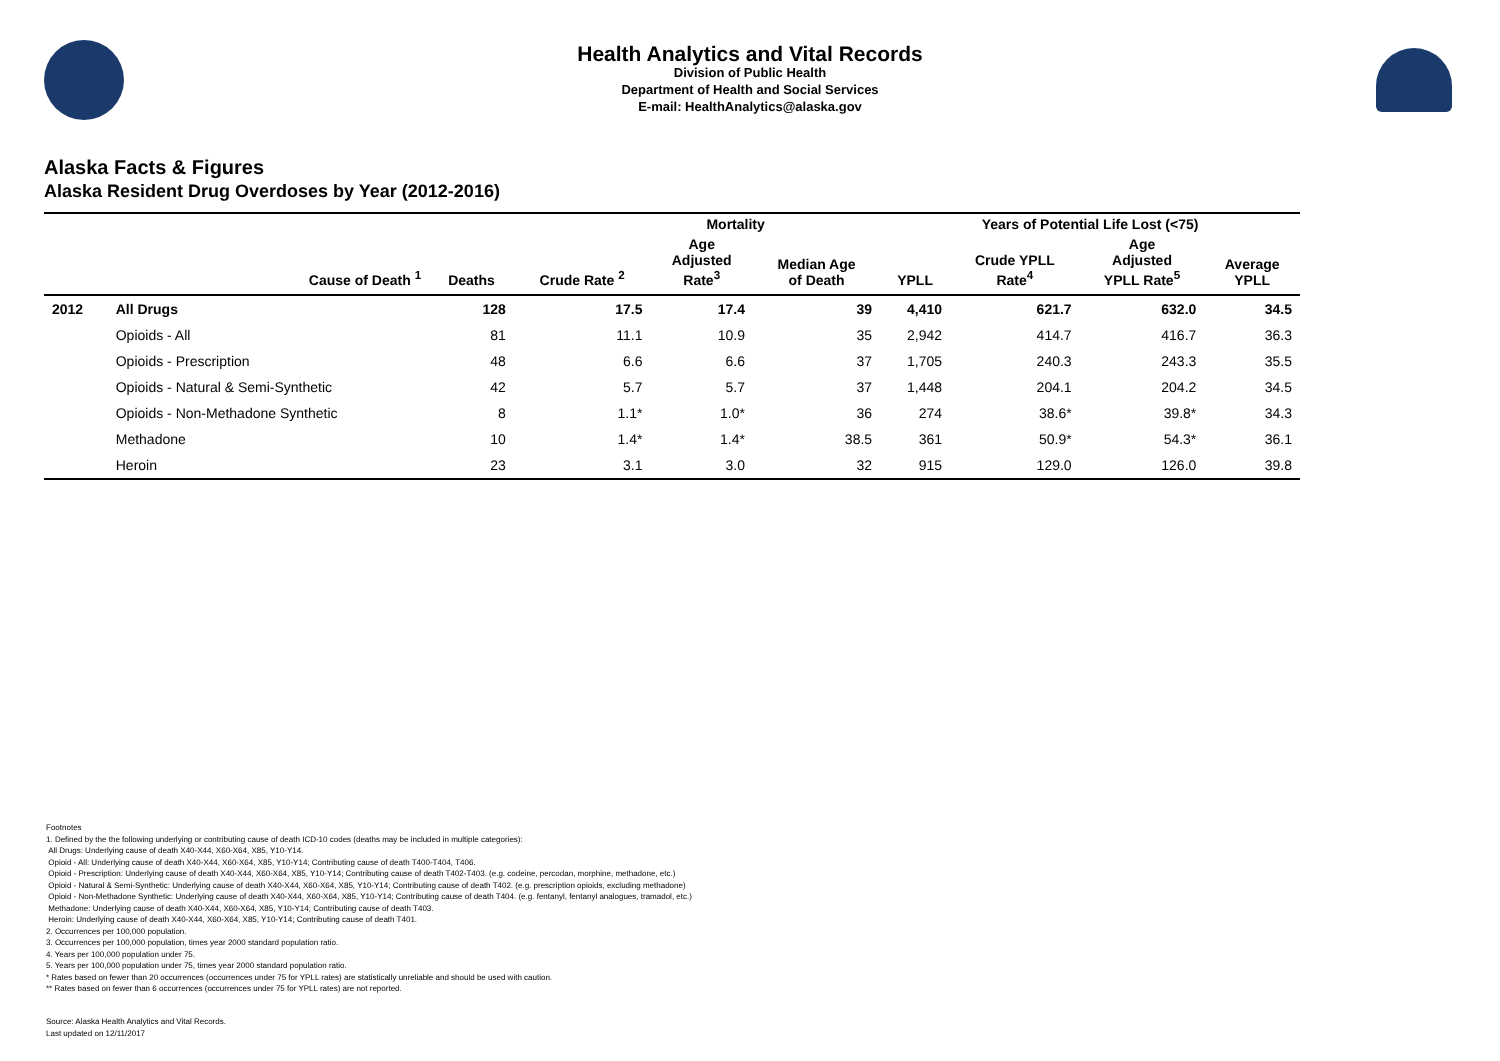Health Analytics and Vital Records
Division of Public Health
Department of Health and Social Services
E-mail: HealthAnalytics@alaska.gov
Alaska Facts & Figures
Alaska Resident Drug Overdoses by Year (2012-2016)
| | | Mortality | | | | Years of Potential Life Lost (<75) | | | |
| --- | --- | --- | --- | --- | --- | --- | --- | --- | --- |
| | Cause of Death <sup>1</sup> | Deaths | Crude Rate <sup>2</sup> | Age Adjusted Rate<sup>3</sup> | Median Age of Death | YPLL | Crude YPLL Rate<sup>4</sup> | Age Adjusted YPLL Rate<sup>5</sup> | Average YPLL |
| 2012 | All Drugs | 128 | 17.5 | 17.4 | 39 | 4,410 | 621.7 | 632.0 | 34.5 |
| | Opioids - All | 81 | 11.1 | 10.9 | 35 | 2,942 | 414.7 | 416.7 | 36.3 |
| | Opioids - Prescription | 48 | 6.6 | 6.6 | 37 | 1,705 | 240.3 | 243.3 | 35.5 |
| | Opioids - Natural & Semi-Synthetic | 42 | 5.7 | 5.7 | 37 | 1,448 | 204.1 | 204.2 | 34.5 |
| | Opioids - Non-Methadone Synthetic | 8 | 1.1* | 1.0* | 36 | 274 | 38.6* | 39.8* | 34.3 |
| | Methadone | 10 | 1.4* | 1.4* | 38.5 | 361 | 50.9* | 54.3* | 36.1 |
| | Heroin | 23 | 3.1 | 3.0 | 32 | 915 | 129.0 | 126.0 | 39.8 |
Footnotes
1. Defined by the the following underlying or contributing cause of death ICD-10 codes (deaths may be included in multiple categories):
All Drugs: Underlying cause of death X40-X44, X60-X64, X85, Y10-Y14.
Opioid - All: Underlying cause of death X40-X44, X60-X64, X85, Y10-Y14; Contributing cause of death T400-T404, T406.
Opioid - Prescription: Underlying cause of death X40-X44, X60-X64, X85, Y10-Y14; Contributing cause of death T402-T403. (e.g. codeine, percodan, morphine, methadone, etc.)
Opioid - Natural & Semi-Synthetic: Underlying cause of death X40-X44, X60-X64, X85, Y10-Y14; Contributing cause of death T402. (e.g. prescription opioids, excluding methadone)
Opioid - Non-Methadone Synthetic: Underlying cause of death X40-X44, X60-X64, X85, Y10-Y14; Contributing cause of death T404. (e.g. fentanyl, fentanyl analogues, tramadol, etc.)
Methadone: Underlying cause of death X40-X44, X60-X64, X85, Y10-Y14; Contributing cause of death T403.
Heroin: Underlying cause of death X40-X44, X60-X64, X85, Y10-Y14; Contributing cause of death T401.
2. Occurrences per 100,000 population.
3. Occurrences per 100,000 population, times year 2000 standard population ratio.
4. Years per 100,000 population under 75.
5. Years per 100,000 population under 75, times year 2000 standard population ratio.
* Rates based on fewer than 20 occurrences (occurrences under 75 for YPLL rates) are statistically unreliable and should be used with caution.
** Rates based on fewer than 6 occurrences (occurrences under 75 for YPLL rates) are not reported.
Source: Alaska Health Analytics and Vital Records.
Last updated on 12/11/2017